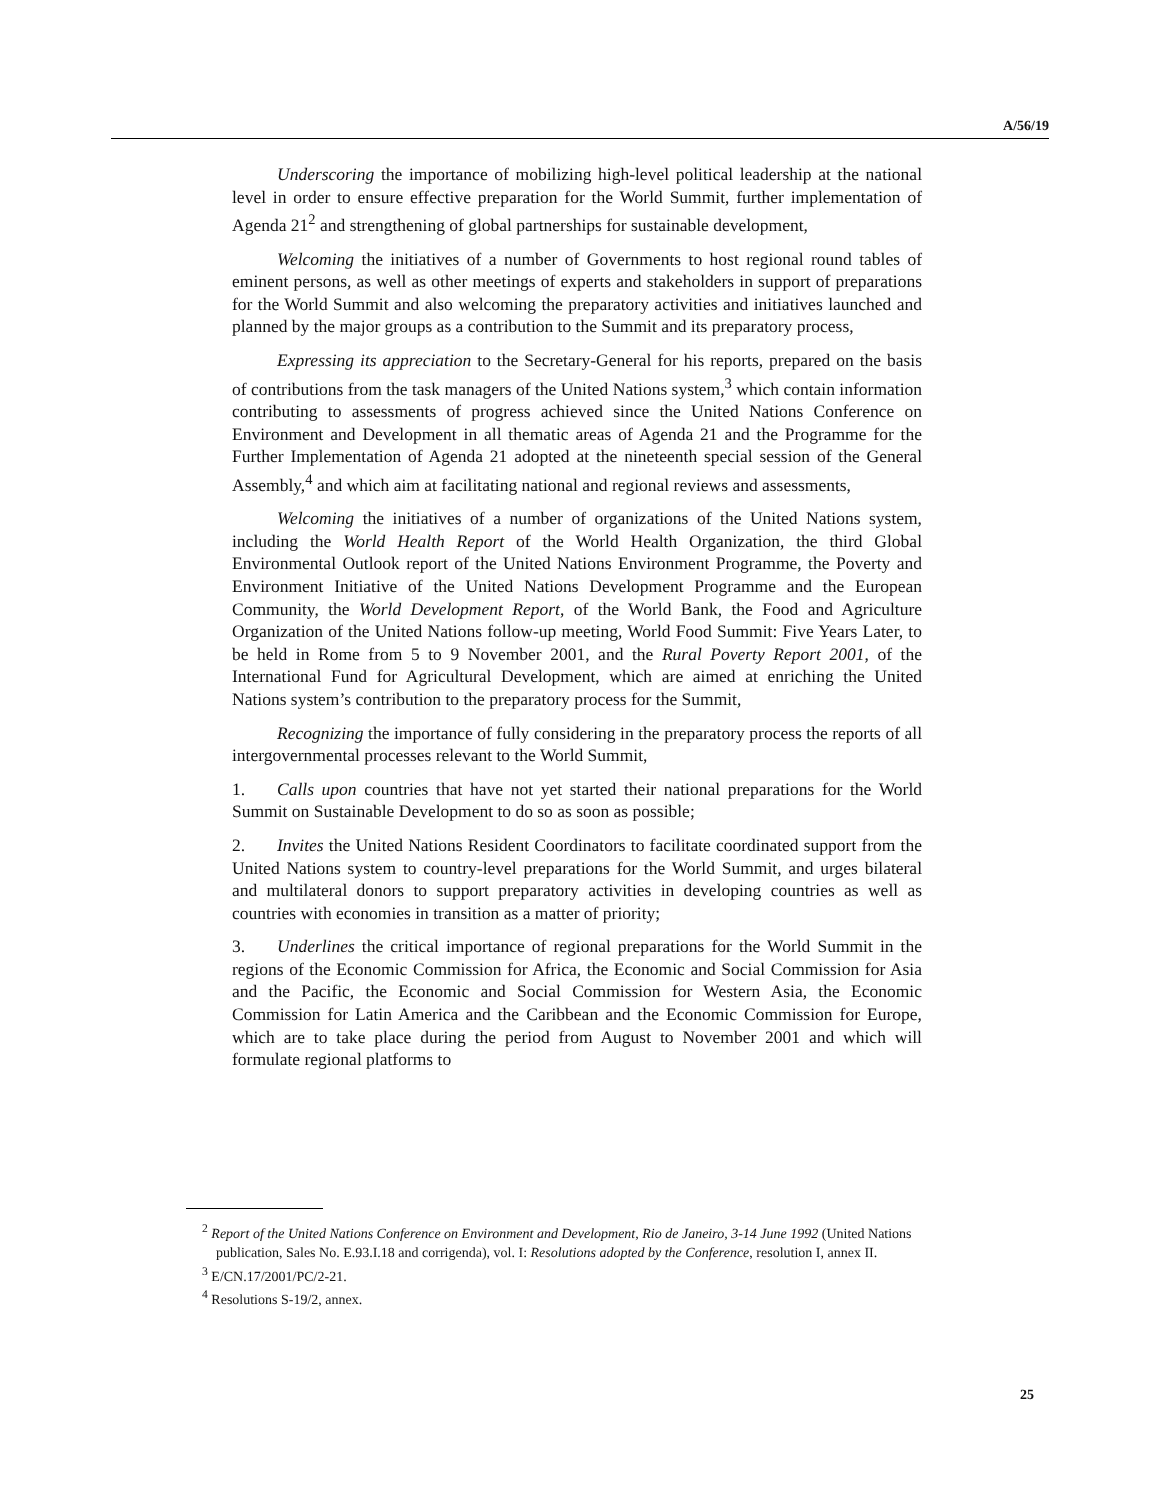A/56/19
Underscoring the importance of mobilizing high-level political leadership at the national level in order to ensure effective preparation for the World Summit, further implementation of Agenda 21<sup>2</sup> and strengthening of global partnerships for sustainable development,
Welcoming the initiatives of a number of Governments to host regional round tables of eminent persons, as well as other meetings of experts and stakeholders in support of preparations for the World Summit and also welcoming the preparatory activities and initiatives launched and planned by the major groups as a contribution to the Summit and its preparatory process,
Expressing its appreciation to the Secretary-General for his reports, prepared on the basis of contributions from the task managers of the United Nations system,<sup>3</sup> which contain information contributing to assessments of progress achieved since the United Nations Conference on Environment and Development in all thematic areas of Agenda 21 and the Programme for the Further Implementation of Agenda 21 adopted at the nineteenth special session of the General Assembly,<sup>4</sup> and which aim at facilitating national and regional reviews and assessments,
Welcoming the initiatives of a number of organizations of the United Nations system, including the World Health Report of the World Health Organization, the third Global Environmental Outlook report of the United Nations Environment Programme, the Poverty and Environment Initiative of the United Nations Development Programme and the European Community, the World Development Report, of the World Bank, the Food and Agriculture Organization of the United Nations follow-up meeting, World Food Summit: Five Years Later, to be held in Rome from 5 to 9 November 2001, and the Rural Poverty Report 2001, of the International Fund for Agricultural Development, which are aimed at enriching the United Nations system’s contribution to the preparatory process for the Summit,
Recognizing the importance of fully considering in the preparatory process the reports of all intergovernmental processes relevant to the World Summit,
1. Calls upon countries that have not yet started their national preparations for the World Summit on Sustainable Development to do so as soon as possible;
2. Invites the United Nations Resident Coordinators to facilitate coordinated support from the United Nations system to country-level preparations for the World Summit, and urges bilateral and multilateral donors to support preparatory activities in developing countries as well as countries with economies in transition as a matter of priority;
3. Underlines the critical importance of regional preparations for the World Summit in the regions of the Economic Commission for Africa, the Economic and Social Commission for Asia and the Pacific, the Economic and Social Commission for Western Asia, the Economic Commission for Latin America and the Caribbean and the Economic Commission for Europe, which are to take place during the period from August to November 2001 and which will formulate regional platforms to
<sup>2</sup> Report of the United Nations Conference on Environment and Development, Rio de Janeiro, 3-14 June 1992 (United Nations publication, Sales No. E.93.I.18 and corrigenda), vol. I: Resolutions adopted by the Conference, resolution I, annex II.
<sup>3</sup> E/CN.17/2001/PC/2-21.
<sup>4</sup> Resolutions S-19/2, annex.
25